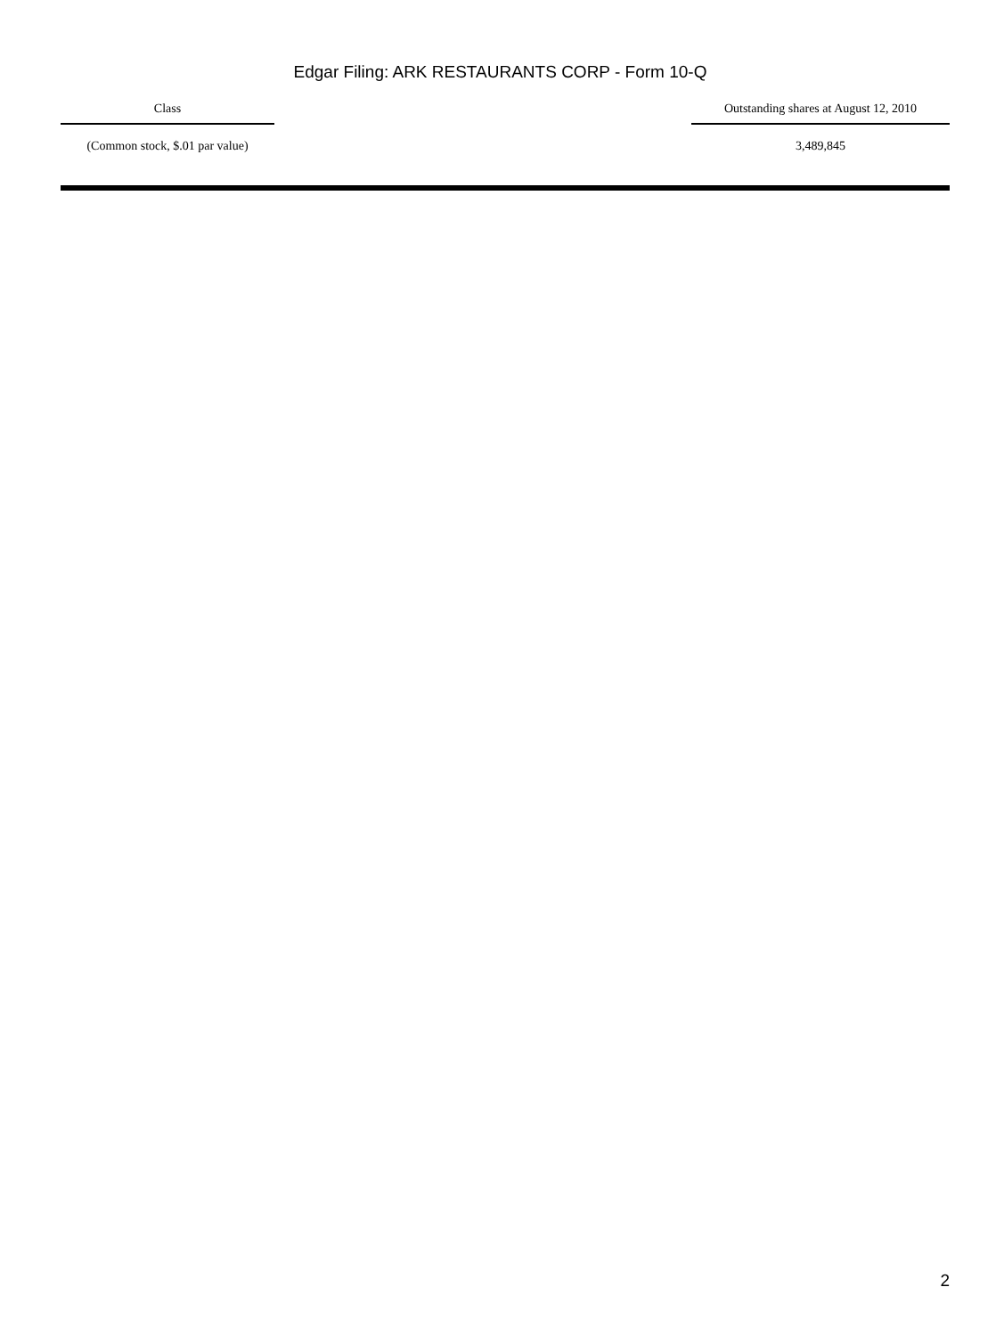Edgar Filing: ARK RESTAURANTS CORP - Form 10-Q
| Class | | Outstanding shares at August 12, 2010 |
| --- | --- | --- |
| (Common stock, $.01 par value) | | 3,489,845 |
2